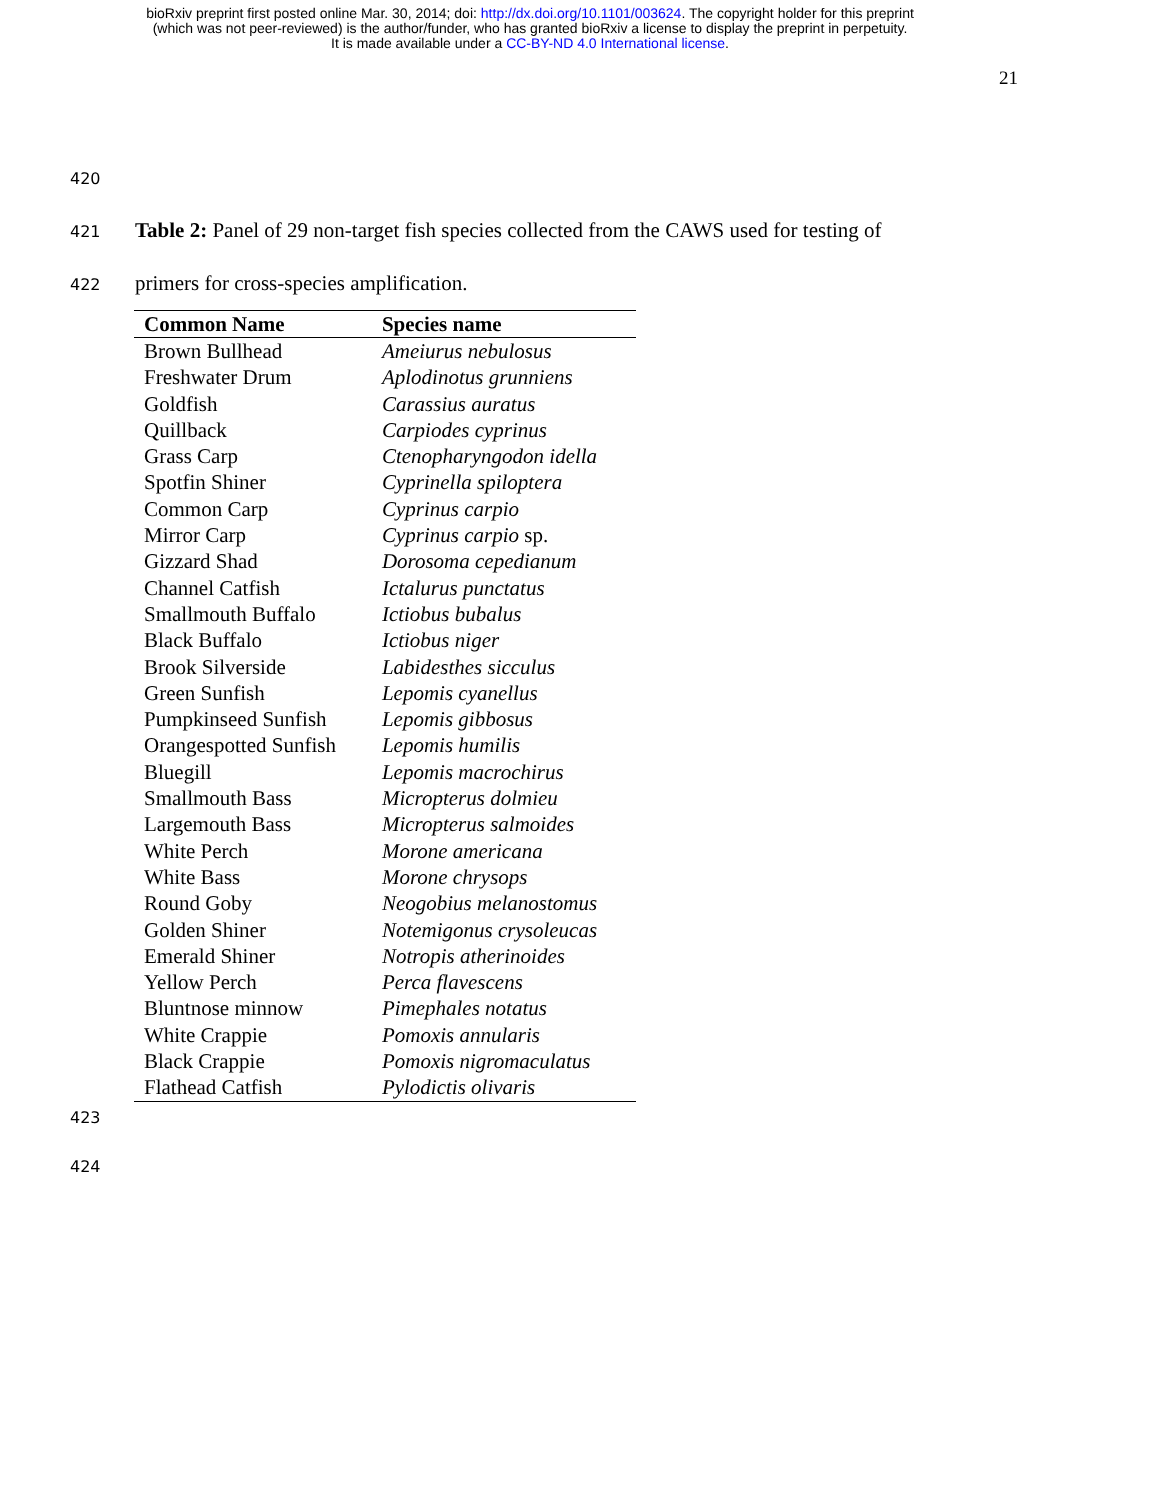bioRxiv preprint first posted online Mar. 30, 2014; doi: http://dx.doi.org/10.1101/003624. The copyright holder for this preprint
(which was not peer-reviewed) is the author/funder, who has granted bioRxiv a license to display the preprint in perpetuity.
It is made available under a CC-BY-ND 4.0 International license.
21
420
421 Table 2: Panel of 29 non-target fish species collected from the CAWS used for testing of
422 primers for cross-species amplification.
| Common Name | Species name |
| --- | --- |
| Brown Bullhead | Ameiurus nebulosus |
| Freshwater Drum | Aplodinotus grunniens |
| Goldfish | Carassius auratus |
| Quillback | Carpiodes cyprinus |
| Grass Carp | Ctenopharyngodon idella |
| Spotfin Shiner | Cyprinella spiloptera |
| Common Carp | Cyprinus carpio |
| Mirror Carp | Cyprinus carpio sp. |
| Gizzard Shad | Dorosoma cepedianum |
| Channel Catfish | Ictalurus punctatus |
| Smallmouth Buffalo | Ictiobus bubalus |
| Black Buffalo | Ictiobus niger |
| Brook Silverside | Labidesthes sicculus |
| Green Sunfish | Lepomis cyanellus |
| Pumpkinseed Sunfish | Lepomis gibbosus |
| Orangespotted Sunfish | Lepomis humilis |
| Bluegill | Lepomis macrochirus |
| Smallmouth Bass | Micropterus dolmieu |
| Largemouth Bass | Micropterus salmoides |
| White Perch | Morone americana |
| White Bass | Morone chrysops |
| Round Goby | Neogobius melanostomus |
| Golden Shiner | Notemigonus crysoleucas |
| Emerald Shiner | Notropis atherinoides |
| Yellow Perch | Perca flavescens |
| Bluntnose minnow | Pimephales notatus |
| White Crappie | Pomoxis annularis |
| Black Crappie | Pomoxis nigromaculatus |
| Flathead Catfish | Pylodictis olivaris |
423
424